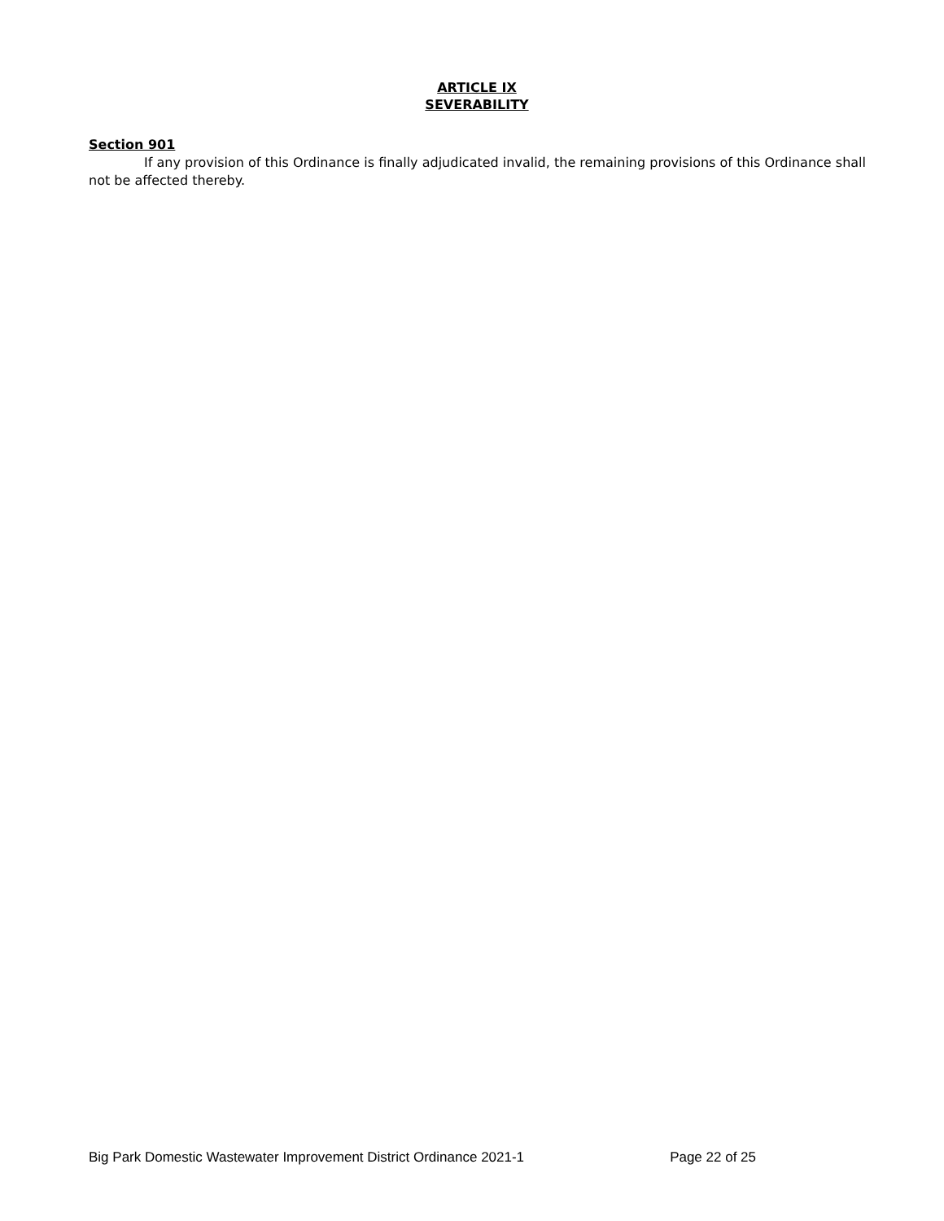ARTICLE IX
SEVERABILITY
Section 901
If any provision of this Ordinance is finally adjudicated invalid, the remaining provisions of this Ordinance shall not be affected thereby.
Big Park Domestic Wastewater Improvement District Ordinance 2021-1 Page 22 of 25